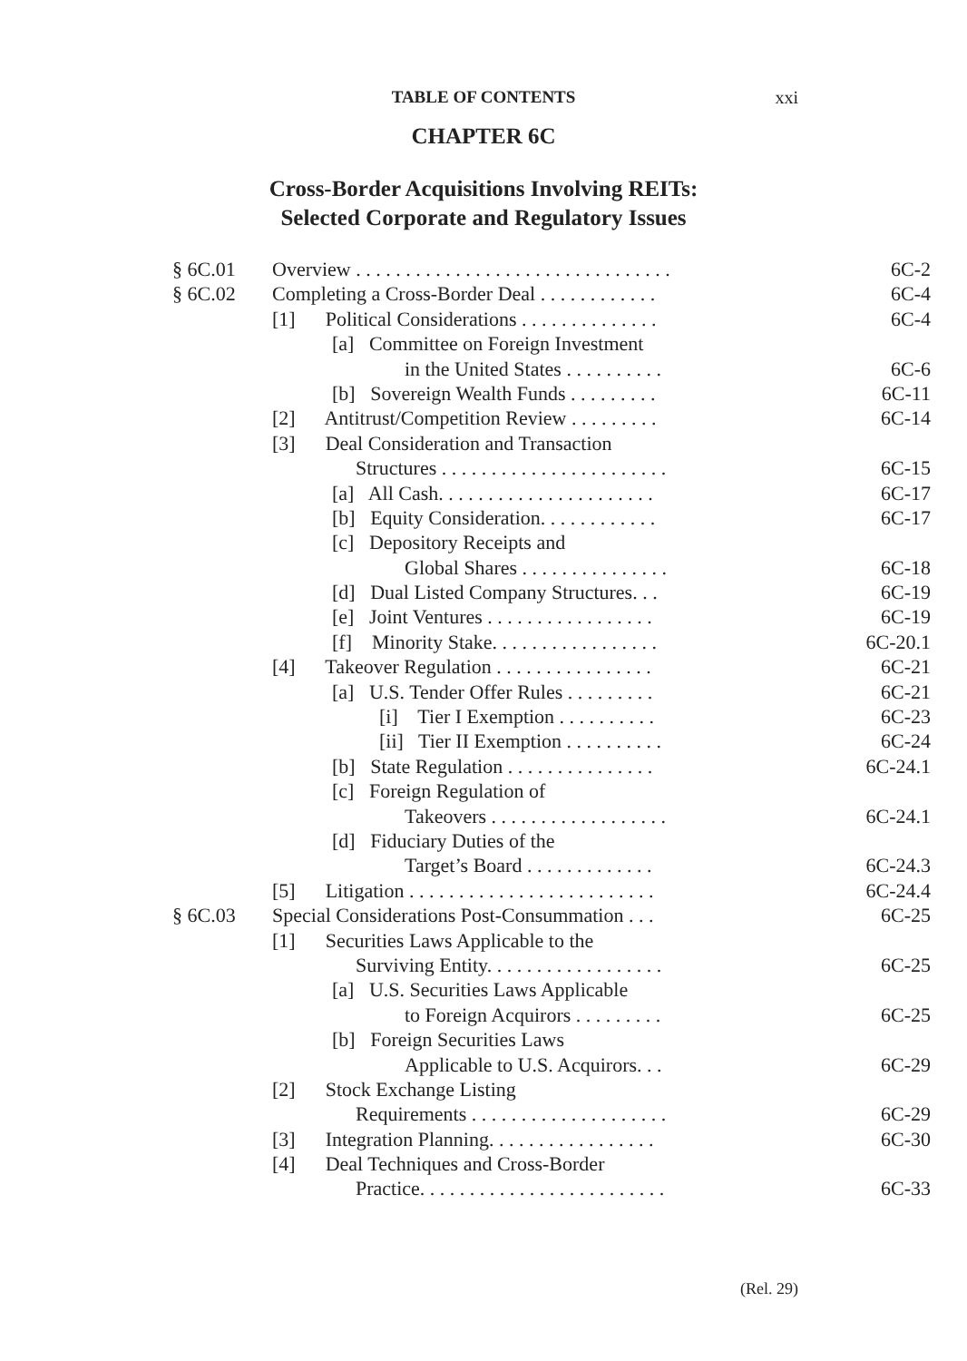TABLE OF CONTENTS xxi
CHAPTER 6C
Cross-Border Acquisitions Involving REITs:
Selected Corporate and Regulatory Issues
| § 6C.01 | Overview . . . . . . . . . . . . . . . . . . . . . . . . . . . . . . . . | 6C-2 |
| § 6C.02 | Completing a Cross-Border Deal . . . . . . . . . . . . | 6C-4 |
| | [1] Political Considerations . . . . . . . . . . . . . . | 6C-4 |
| | [a] Committee on Foreign Investment | |
| | in the United States . . . . . . . . . . | 6C-6 |
| | [b] Sovereign Wealth Funds . . . . . . . . . | 6C-11 |
| | [2] Antitrust/Competition Review . . . . . . . . . | 6C-14 |
| | [3] Deal Consideration and Transaction | |
| | Structures . . . . . . . . . . . . . . . . . . . . . . . | 6C-15 |
| | [a] All Cash. . . . . . . . . . . . . . . . . . . . . . | 6C-17 |
| | [b] Equity Consideration. . . . . . . . . . . . | 6C-17 |
| | [c] Depository Receipts and | |
| | Global Shares . . . . . . . . . . . . . . . | 6C-18 |
| | [d] Dual Listed Company Structures. . . | 6C-19 |
| | [e] Joint Ventures . . . . . . . . . . . . . . . . . | 6C-19 |
| | [f] Minority Stake. . . . . . . . . . . . . . . . . | 6C-20.1 |
| | [4] Takeover Regulation . . . . . . . . . . . . . . . . | 6C-21 |
| | [a] U.S. Tender Offer Rules . . . . . . . . . | 6C-21 |
| | [i] Tier I Exemption . . . . . . . . . . | 6C-23 |
| | [ii] Tier II Exemption . . . . . . . . . . | 6C-24 |
| | [b] State Regulation . . . . . . . . . . . . . . . | 6C-24.1 |
| | [c] Foreign Regulation of | |
| | Takeovers . . . . . . . . . . . . . . . . . . | 6C-24.1 |
| | [d] Fiduciary Duties of the | |
| | Target’s Board . . . . . . . . . . . . . | 6C-24.3 |
| | [5] Litigation . . . . . . . . . . . . . . . . . . . . . . . . . | 6C-24.4 |
| § 6C.03 | Special Considerations Post-Consummation . . . | 6C-25 |
| | [1] Securities Laws Applicable to the | |
| | Surviving Entity. . . . . . . . . . . . . . . . . . | 6C-25 |
| | [a] U.S. Securities Laws Applicable | |
| | to Foreign Acquirors . . . . . . . . . | 6C-25 |
| | [b] Foreign Securities Laws | |
| | Applicable to U.S. Acquirors. . . | 6C-29 |
| | [2] Stock Exchange Listing | |
| | Requirements . . . . . . . . . . . . . . . . . . . . | 6C-29 |
| | [3] Integration Planning. . . . . . . . . . . . . . . . . | 6C-30 |
| | [4] Deal Techniques and Cross-Border | |
| | Practice. . . . . . . . . . . . . . . . . . . . . . . . . | 6C-33 |
(Rel. 29)